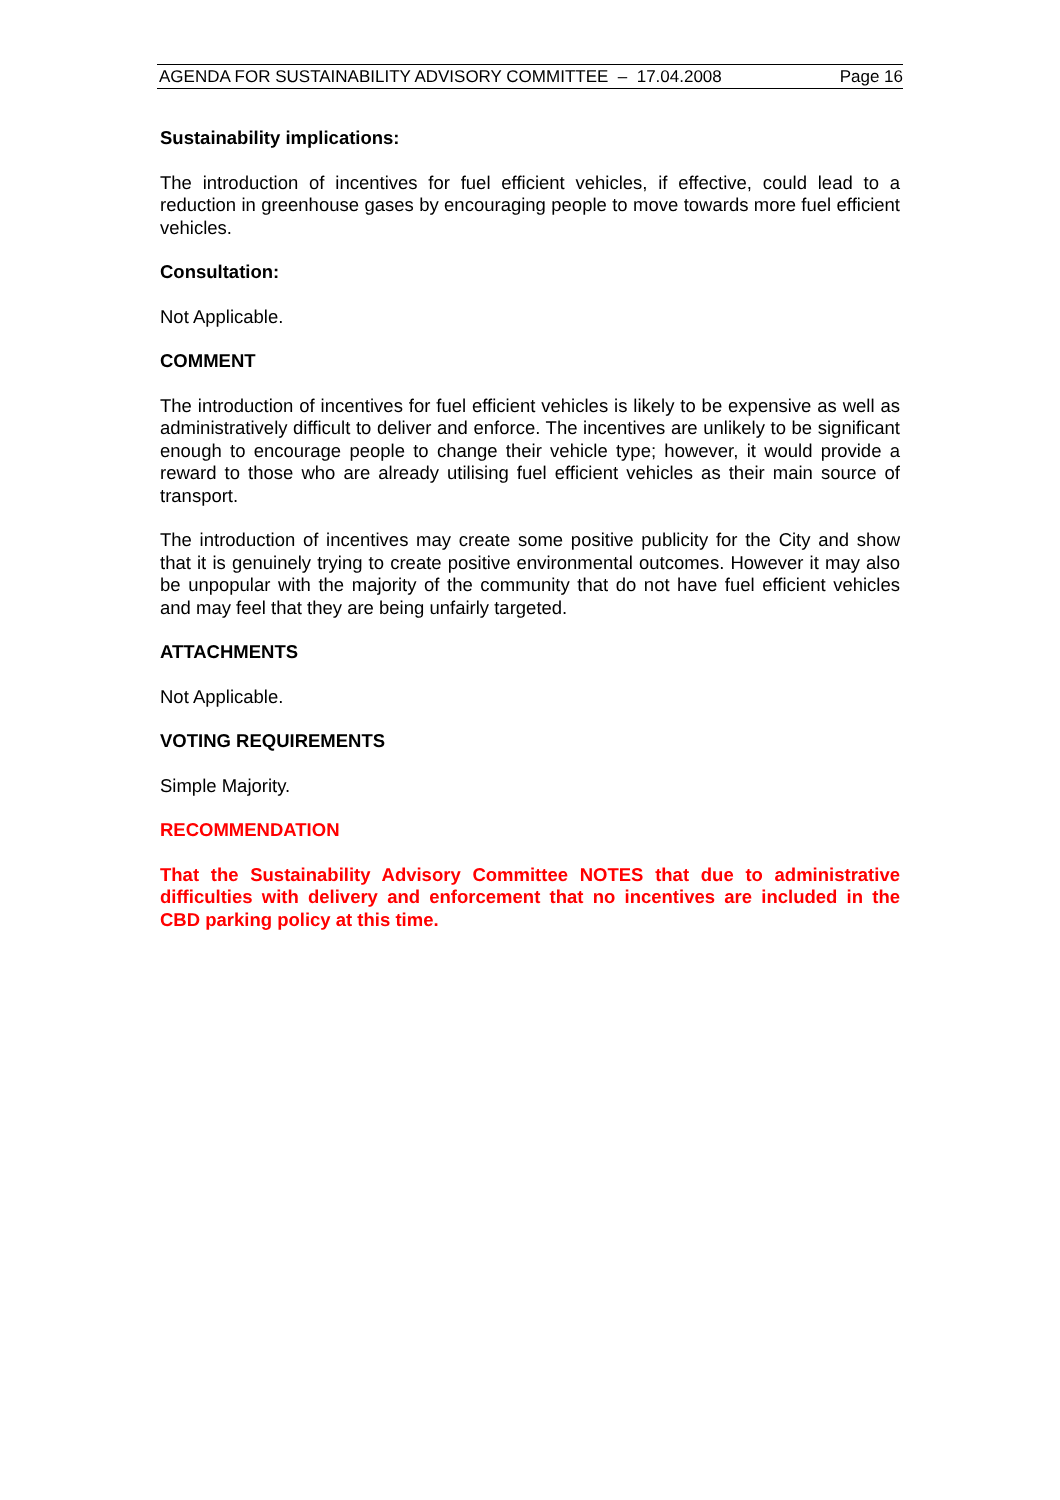AGENDA FOR SUSTAINABILITY ADVISORY COMMITTEE – 17.04.2008 Page 16
Sustainability implications:
The introduction of incentives for fuel efficient vehicles, if effective, could lead to a reduction in greenhouse gases by encouraging people to move towards more fuel efficient vehicles.
Consultation:
Not Applicable.
COMMENT
The introduction of incentives for fuel efficient vehicles is likely to be expensive as well as administratively difficult to deliver and enforce. The incentives are unlikely to be significant enough to encourage people to change their vehicle type; however, it would provide a reward to those who are already utilising fuel efficient vehicles as their main source of transport.
The introduction of incentives may create some positive publicity for the City and show that it is genuinely trying to create positive environmental outcomes. However it may also be unpopular with the majority of the community that do not have fuel efficient vehicles and may feel that they are being unfairly targeted.
ATTACHMENTS
Not Applicable.
VOTING REQUIREMENTS
Simple Majority.
RECOMMENDATION
That the Sustainability Advisory Committee NOTES that due to administrative difficulties with delivery and enforcement that no incentives are included in the CBD parking policy at this time.